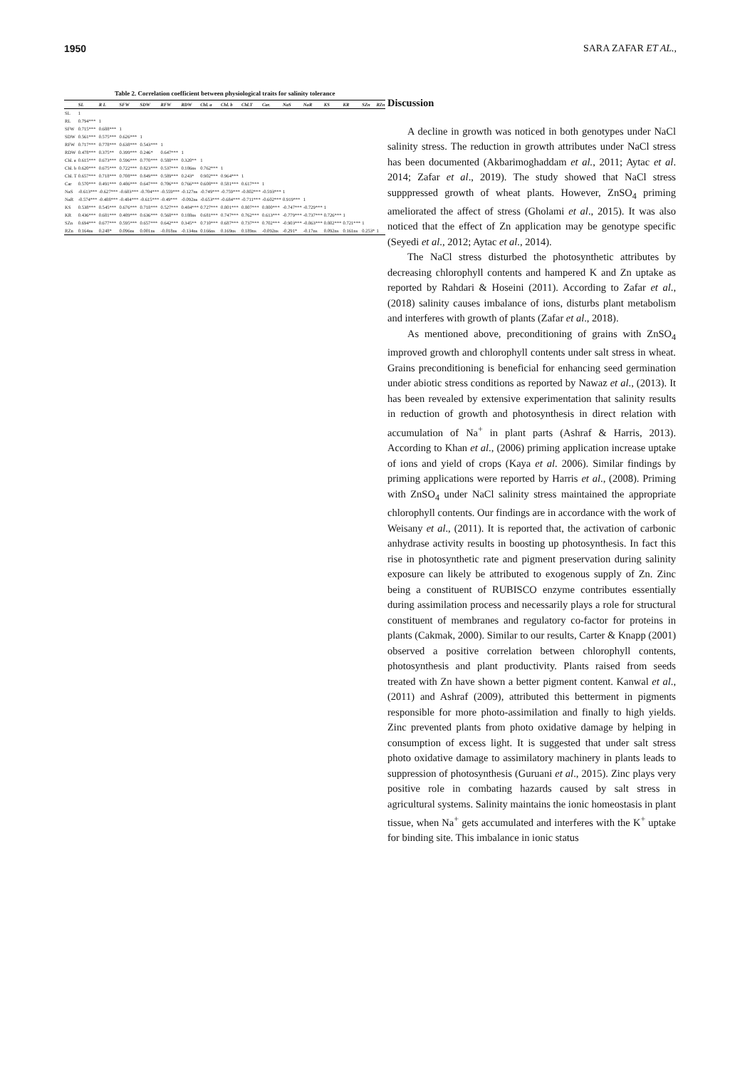1950 SARA ZAFAR ET AL.,
Table 2. Correlation coefficient between physiological traits for salinity tolerance
| | SL | R L | SFW | SDW | RFW | RDW | Chl. a | Chl. b | Chl.T | Car. | NaS | NaR | KS | KR | SZn | RZn |
| --- | --- | --- | --- | --- | --- | --- | --- | --- | --- | --- | --- | --- | --- | --- | --- | --- |
| SL | 1 | | | | | | | | | | | | | | | |
| RL | 0.794*** | 1 | | | | | | | | | | | | | | |
| SFW | 0.715*** | 0.688*** | 1 | | | | | | | | | | | | | |
| SDW | 0.561*** | 0.575*** | 0.626*** | 1 | | | | | | | | | | | | |
| RFW | 0.717*** | 0.778*** | 0.638*** | 0.543*** | 1 | | | | | | | | | | | |
| RDW | 0.478*** | 0.375** | 0.399*** | 0.246* | 0.647*** | 1 | | | | | | | | | | |
| Chl. a | 0.615*** | 0.673*** | 0.596*** | 0.770*** | 0.588*** | 0.320** | 1 | | | | | | | | | |
| Chl. b | 0.620*** | 0.675*** | 0.722*** | 0.823*** | 0.537*** | 0.186ns | 0.762*** | 1 | | | | | | | | |
| Chl. T | 0.657*** | 0.718*** | 0.708*** | 0.849*** | 0.589*** | 0.243* | 0.902*** | 0.964*** | 1 | | | | | | | |
| Car | 0.570*** | 0.491*** | 0.486*** | 0.647*** | 0.706*** | 0.766*** | 0.608*** | 0.581*** | 0.617*** | 1 | | | | | | |
| NaS | -0.613*** | -0.627*** | -0.603*** | -0.704*** | -0.559*** | -0.127ns | -0.749*** | -0.759*** | -0.802*** | -0.593*** | 1 | | | | | |
| NaR | -0.574*** | -0.488*** | -0.484*** | -0.615*** | -0.49*** | -0.092ns | -0.653*** | -0.684*** | -0.711*** | -0.602*** | 0.919*** | 1 | | | | |
| KS | 0.538*** | 0.545*** | 0.676*** | 0.718*** | 0.527*** | 0.484*** | 0.727*** | 0.801*** | 0.807*** | 0.800*** | -0.747*** | -0.729*** | 1 | | | |
| KR | 0.436*** | 0.681*** | 0.489*** | 0.636*** | 0.568*** | 0.188ns | 0.681*** | 0.747*** | 0.762*** | 0.613*** | -0.779*** | -0.737*** | 0.726*** | 1 | | |
| SZn | 0.694*** | 0.677*** | 0.595*** | 0.657*** | 0.642*** | 0.345** | 0.710*** | 0.687*** | 0.737*** | 0.702*** | -0.903*** | -0.863*** | 0.802*** | 0.721*** | 1 | |
| RZn | 0.164ns | 0.248* | 0.096ns | 0.001ns | -0.018ns | -0.134ns | 0.166ns | 0.169ns | 0.189ns | -0.092ns | -0.291* | -0.17ns | 0.092ns | 0.161ns | 0.253* | 1 |
Discussion
A decline in growth was noticed in both genotypes under NaCl salinity stress. The reduction in growth attributes under NaCl stress has been documented (Akbarimoghaddam et al., 2011; Aytac et al. 2014; Zafar et al., 2019). The study showed that NaCl stress supppressed growth of wheat plants. However, ZnSO<sub>4</sub> priming ameliorated the affect of stress (Gholami et al., 2015). It was also noticed that the effect of Zn application may be genotype specific (Seyedi et al., 2012; Aytac et al., 2014).
The NaCl stress disturbed the photosynthetic attributes by decreasing chlorophyll contents and hampered K and Zn uptake as reported by Rahdari & Hoseini (2011). According to Zafar et al., (2018) salinity causes imbalance of ions, disturbs plant metabolism and interferes with growth of plants (Zafar et al., 2018).
As mentioned above, preconditioning of grains with ZnSO<sub>4</sub> improved growth and chlorophyll contents under salt stress in wheat. Grains preconditioning is beneficial for enhancing seed germination under abiotic stress conditions as reported by Nawaz et al., (2013). It has been revealed by extensive experimentation that salinity results in reduction of growth and photosynthesis in direct relation with accumulation of Na<sup>+</sup> in plant parts (Ashraf & Harris, 2013). According to Khan et al., (2006) priming application increase uptake of ions and yield of crops (Kaya et al. 2006). Similar findings by priming applications were reported by Harris et al., (2008). Priming with ZnSO<sub>4</sub> under NaCl salinity stress maintained the appropriate chlorophyll contents. Our findings are in accordance with the work of Weisany et al., (2011). It is reported that, the activation of carbonic anhydrase activity results in boosting up photosynthesis. In fact this rise in photosynthetic rate and pigment preservation during salinity exposure can likely be attributed to exogenous supply of Zn. Zinc being a constituent of RUBISCO enzyme contributes essentially during assimilation process and necessarily plays a role for structural constituent of membranes and regulatory co-factor for proteins in plants (Cakmak, 2000). Similar to our results, Carter & Knapp (2001) observed a positive correlation between chlorophyll contents, photosynthesis and plant productivity. Plants raised from seeds treated with Zn have shown a better pigment content. Kanwal et al., (2011) and Ashraf (2009), attributed this betterment in pigments responsible for more photo-assimilation and finally to high yields. Zinc prevented plants from photo oxidative damage by helping in consumption of excess light. It is suggested that under salt stress photo oxidative damage to assimilatory machinery in plants leads to suppression of photosynthesis (Guruani et al., 2015). Zinc plays very positive role in combating hazards caused by salt stress in agricultural systems. Salinity maintains the ionic homeostasis in plant tissue, when Na<sup>+</sup> gets accumulated and interferes with the K<sup>+</sup> uptake for binding site. This imbalance in ionic status